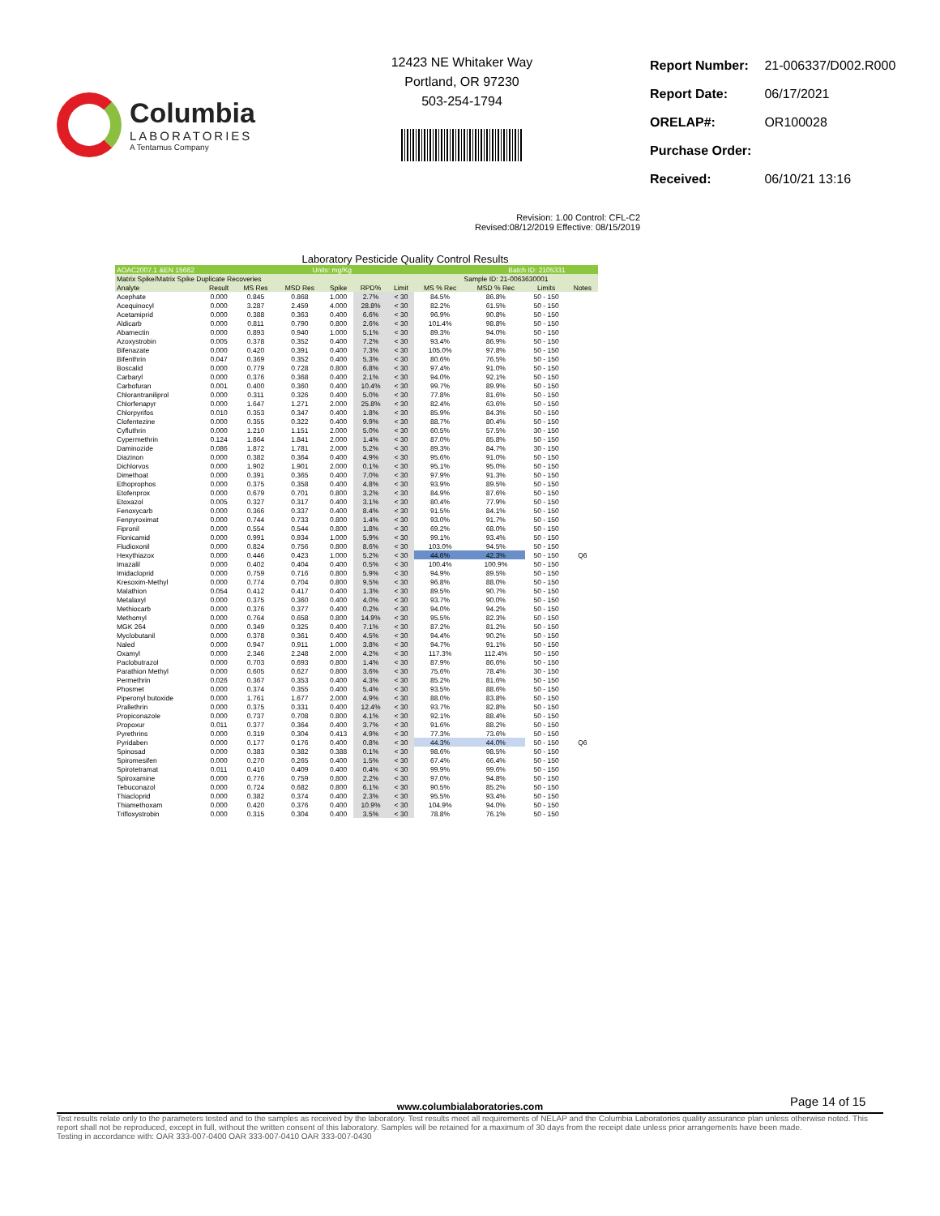Columbia
LABORATORIES
A Tentamus Company
12423 NE Whitaker Way
Portland, OR 97230
503-254-1794
| Report Number: | 21-006337/D002.R000 |
| Report Date: | 06/17/2021 |
| ORELAP#: | OR100028 |
| Purchase Order: | |
| Received: | 06/10/21 13:16 |
Revision: 1.00 Control: CFL-C2
Revised:08/12/2019 Effective: 08/15/2019
Laboratory Pesticide Quality Control Results
| AOAC2007.1 &EN 15662 | | | Units: mg/Kg | | | Batch ID: 2105331 | | | | |
| Matrix Spike/Matrix Spike Duplicate Recoveries | | | | | | | Sample ID: 21-0063630001 | | | |
| Analyte | Result | MS Res | MSD Res | Spike | RPD% | Limit | MS % Rec | MSD % Rec | Limits | Notes |
| Acephate | 0.000 | 0.845 | 0.868 | 1.000 | 2.7% | < 30 | 84.5% | 86.8% | 50 - 150 | |
| Acequinocyl | 0.000 | 3.287 | 2.459 | 4.000 | 28.8% | < 30 | 82.2% | 61.5% | 50 - 150 | |
| Acetamiprid | 0.000 | 0.388 | 0.363 | 0.400 | 6.6% | < 30 | 96.9% | 90.8% | 50 - 150 | |
| Aldicarb | 0.000 | 0.811 | 0.790 | 0.800 | 2.6% | < 30 | 101.4% | 98.8% | 50 - 150 | |
| Abamectin | 0.000 | 0.893 | 0.940 | 1.000 | 5.1% | < 30 | 89.3% | 94.0% | 50 - 150 | |
| Azoxystrobin | 0.005 | 0.378 | 0.352 | 0.400 | 7.2% | < 30 | 93.4% | 86.9% | 50 - 150 | |
| Bifenazate | 0.000 | 0.420 | 0.391 | 0.400 | 7.3% | < 30 | 105.0% | 97.8% | 50 - 150 | |
| Bifenthrin | 0.047 | 0.369 | 0.352 | 0.400 | 5.3% | < 30 | 80.6% | 76.5% | 50 - 150 | |
| Boscalid | 0.000 | 0.779 | 0.728 | 0.800 | 6.8% | < 30 | 97.4% | 91.0% | 50 - 150 | |
| Carbaryl | 0.000 | 0.376 | 0.368 | 0.400 | 2.1% | < 30 | 94.0% | 92.1% | 50 - 150 | |
| Carbofuran | 0.001 | 0.400 | 0.360 | 0.400 | 10.4% | < 30 | 99.7% | 89.9% | 50 - 150 | |
| Chlorantraniliprol | 0.000 | 0.311 | 0.326 | 0.400 | 5.0% | < 30 | 77.8% | 81.6% | 50 - 150 | |
| Chlorfenapyr | 0.000 | 1.647 | 1.271 | 2.000 | 25.8% | < 30 | 82.4% | 63.6% | 50 - 150 | |
| Chlorpyrifos | 0.010 | 0.353 | 0.347 | 0.400 | 1.8% | < 30 | 85.9% | 84.3% | 50 - 150 | |
| Clofentezine | 0.000 | 0.355 | 0.322 | 0.400 | 9.9% | < 30 | 88.7% | 80.4% | 50 - 150 | |
| Cyfluthrin | 0.000 | 1.210 | 1.151 | 2.000 | 5.0% | < 30 | 60.5% | 57.5% | 30 - 150 | |
| Cypermethrin | 0.124 | 1.864 | 1.841 | 2.000 | 1.4% | < 30 | 87.0% | 85.8% | 50 - 150 | |
| Daminozide | 0.086 | 1.872 | 1.781 | 2.000 | 5.2% | < 30 | 89.3% | 84.7% | 30 - 150 | |
| Diazinon | 0.000 | 0.382 | 0.364 | 0.400 | 4.9% | < 30 | 95.6% | 91.0% | 50 - 150 | |
| Dichlorvos | 0.000 | 1.902 | 1.901 | 2.000 | 0.1% | < 30 | 95.1% | 95.0% | 50 - 150 | |
| Dimethoat | 0.000 | 0.391 | 0.365 | 0.400 | 7.0% | < 30 | 97.9% | 91.3% | 50 - 150 | |
| Ethoprophos | 0.000 | 0.375 | 0.358 | 0.400 | 4.8% | < 30 | 93.9% | 89.5% | 50 - 150 | |
| Etofenprox | 0.000 | 0.679 | 0.701 | 0.800 | 3.2% | < 30 | 84.9% | 87.6% | 50 - 150 | |
| Etoxazol | 0.005 | 0.327 | 0.317 | 0.400 | 3.1% | < 30 | 80.4% | 77.9% | 50 - 150 | |
| Fenoxycarb | 0.000 | 0.366 | 0.337 | 0.400 | 8.4% | < 30 | 91.5% | 84.1% | 50 - 150 | |
| Fenpyroximat | 0.000 | 0.744 | 0.733 | 0.800 | 1.4% | < 30 | 93.0% | 91.7% | 50 - 150 | |
| Fipronil | 0.000 | 0.554 | 0.544 | 0.800 | 1.8% | < 30 | 69.2% | 68.0% | 50 - 150 | |
| Flonicamid | 0.000 | 0.991 | 0.934 | 1.000 | 5.9% | < 30 | 99.1% | 93.4% | 50 - 150 | |
| Fludioxonil | 0.000 | 0.824 | 0.756 | 0.800 | 8.6% | < 30 | 103.0% | 94.5% | 50 - 150 | |
| Hexythiazox | 0.000 | 0.446 | 0.423 | 1.000 | 5.2% | < 30 | 44.6% | 42.3% | 50 - 150 | Q6 |
| Imazalil | 0.000 | 0.402 | 0.404 | 0.400 | 0.5% | < 30 | 100.4% | 100.9% | 50 - 150 | |
| Imidacloprid | 0.000 | 0.759 | 0.716 | 0.800 | 5.9% | < 30 | 94.9% | 89.5% | 50 - 150 | |
| Kresoxim-Methyl | 0.000 | 0.774 | 0.704 | 0.800 | 9.5% | < 30 | 96.8% | 88.0% | 50 - 150 | |
| Malathion | 0.054 | 0.412 | 0.417 | 0.400 | 1.3% | < 30 | 89.5% | 90.7% | 50 - 150 | |
| Metalaxyl | 0.000 | 0.375 | 0.360 | 0.400 | 4.0% | < 30 | 93.7% | 90.0% | 50 - 150 | |
| Methiocarb | 0.000 | 0.376 | 0.377 | 0.400 | 0.2% | < 30 | 94.0% | 94.2% | 50 - 150 | |
| Methomyl | 0.000 | 0.764 | 0.658 | 0.800 | 14.9% | < 30 | 95.5% | 82.3% | 50 - 150 | |
| MGK 264 | 0.000 | 0.349 | 0.325 | 0.400 | 7.1% | < 30 | 87.2% | 81.2% | 50 - 150 | |
| Myclobutanil | 0.000 | 0.378 | 0.361 | 0.400 | 4.5% | < 30 | 94.4% | 90.2% | 50 - 150 | |
| Naled | 0.000 | 0.947 | 0.911 | 1.000 | 3.8% | < 30 | 94.7% | 91.1% | 50 - 150 | |
| Oxamyl | 0.000 | 2.346 | 2.248 | 2.000 | 4.2% | < 30 | 117.3% | 112.4% | 50 - 150 | |
| Paclobutrazol | 0.000 | 0.703 | 0.693 | 0.800 | 1.4% | < 30 | 87.9% | 86.6% | 50 - 150 | |
| Parathion Methyl | 0.000 | 0.605 | 0.627 | 0.800 | 3.6% | < 30 | 75.6% | 78.4% | 30 - 150 | |
| Permethrin | 0.026 | 0.367 | 0.353 | 0.400 | 4.3% | < 30 | 85.2% | 81.6% | 50 - 150 | |
| Phosmet | 0.000 | 0.374 | 0.355 | 0.400 | 5.4% | < 30 | 93.5% | 88.6% | 50 - 150 | |
| Piperonyl butoxide | 0.000 | 1.761 | 1.677 | 2.000 | 4.9% | < 30 | 88.0% | 83.8% | 50 - 150 | |
| Prallethrin | 0.000 | 0.375 | 0.331 | 0.400 | 12.4% | < 30 | 93.7% | 82.8% | 50 - 150 | |
| Propiconazole | 0.000 | 0.737 | 0.708 | 0.800 | 4.1% | < 30 | 92.1% | 88.4% | 50 - 150 | |
| Propoxur | 0.011 | 0.377 | 0.364 | 0.400 | 3.7% | < 30 | 91.6% | 88.2% | 50 - 150 | |
| Pyrethrins | 0.000 | 0.319 | 0.304 | 0.413 | 4.9% | < 30 | 77.3% | 73.6% | 50 - 150 | |
| Pyridaben | 0.000 | 0.177 | 0.176 | 0.400 | 0.8% | < 30 | 44.3% | 44.0% | 50 - 150 | Q6 |
| Spinosad | 0.000 | 0.383 | 0.382 | 0.388 | 0.1% | < 30 | 98.6% | 98.5% | 50 - 150 | |
| Spiromesifen | 0.000 | 0.270 | 0.265 | 0.400 | 1.5% | < 30 | 67.4% | 66.4% | 50 - 150 | |
| Spirotetramat | 0.011 | 0.410 | 0.409 | 0.400 | 0.4% | < 30 | 99.9% | 99.6% | 50 - 150 | |
| Spiroxamine | 0.000 | 0.776 | 0.759 | 0.800 | 2.2% | < 30 | 97.0% | 94.8% | 50 - 150 | |
| Tebuconazol | 0.000 | 0.724 | 0.682 | 0.800 | 6.1% | < 30 | 90.5% | 85.2% | 50 - 150 | |
| Thiacloprid | 0.000 | 0.382 | 0.374 | 0.400 | 2.3% | < 30 | 95.5% | 93.4% | 50 - 150 | |
| Thiamethoxam | 0.000 | 0.420 | 0.376 | 0.400 | 10.9% | < 30 | 104.9% | 94.0% | 50 - 150 | |
| Trifloxystrobin | 0.000 | 0.315 | 0.304 | 0.400 | 3.5% | < 30 | 78.8% | 76.1% | 50 - 150 | |
Page 14 of 15
www.columbialaboratories.com
Test results relate only to the parameters tested and to the samples as received by the laboratory. Test results meet all requirements of NELAP and the Columbia Laboratories quality assurance plan unless otherwise noted. This report shall not be reproduced, except in full, without the written consent of this laboratory. Samples will be retained for a maximum of 30 days from the receipt date unless prior arrangements have been made.
Testing in accordance with: OAR 333-007-0400 OAR 333-007-0410 OAR 333-007-0430